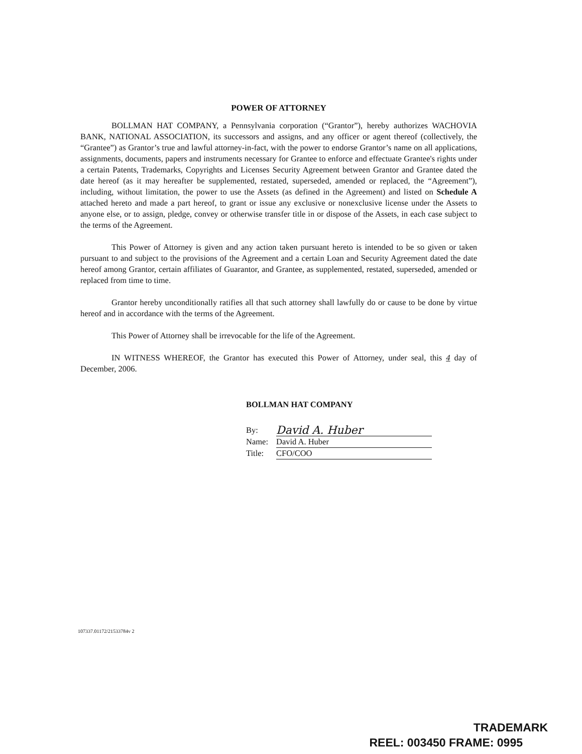POWER OF ATTORNEY
BOLLMAN HAT COMPANY, a Pennsylvania corporation (“Grantor”), hereby authorizes WACHOVIA BANK, NATIONAL ASSOCIATION, its successors and assigns, and any officer or agent thereof (collectively, the “Grantee”) as Grantor’s true and lawful attorney-in-fact, with the power to endorse Grantor’s name on all applications, assignments, documents, papers and instruments necessary for Grantee to enforce and effectuate Grantee's rights under a certain Patents, Trademarks, Copyrights and Licenses Security Agreement between Grantor and Grantee dated the date hereof (as it may hereafter be supplemented, restated, superseded, amended or replaced, the “Agreement”), including, without limitation, the power to use the Assets (as defined in the Agreement) and listed on Schedule A attached hereto and made a part hereof, to grant or issue any exclusive or nonexclusive license under the Assets to anyone else, or to assign, pledge, convey or otherwise transfer title in or dispose of the Assets, in each case subject to the terms of the Agreement.
This Power of Attorney is given and any action taken pursuant hereto is intended to be so given or taken pursuant to and subject to the provisions of the Agreement and a certain Loan and Security Agreement dated the date hereof among Grantor, certain affiliates of Guarantor, and Grantee, as supplemented, restated, superseded, amended or replaced from time to time.
Grantor hereby unconditionally ratifies all that such attorney shall lawfully do or cause to be done by virtue hereof and in accordance with the terms of the Agreement.
This Power of Attorney shall be irrevocable for the life of the Agreement.
IN WITNESS WHEREOF, the Grantor has executed this Power of Attorney, under seal, this 4 day of December, 2006.
BOLLMAN HAT COMPANY
By: David A. Huber
Name: David A. Huber
Title: CFO/COO
107337.01172/21533784v 2
TRADEMARK
REEL: 003450 FRAME: 0995